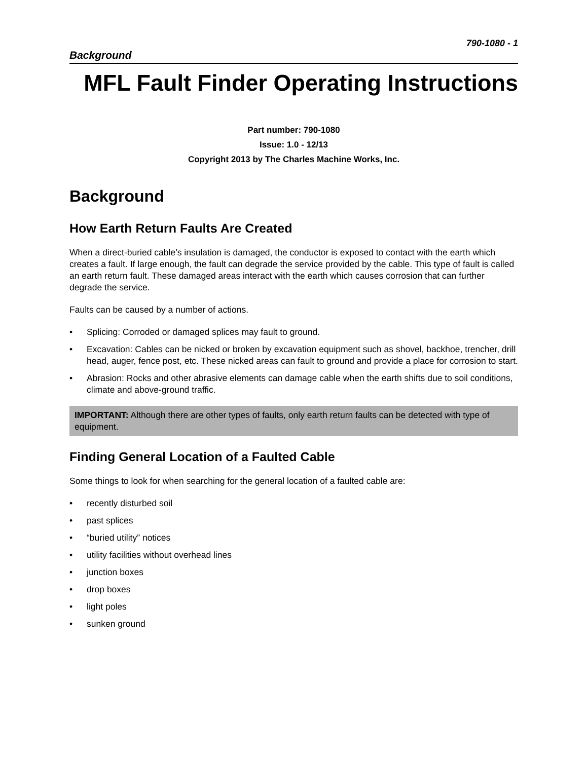790-1080 - 1
Background
MFL Fault Finder Operating Instructions
Part number: 790-1080
Issue: 1.0 - 12/13
Copyright 2013 by The Charles Machine Works, Inc.
Background
How Earth Return Faults Are Created
When a direct-buried cable’s insulation is damaged, the conductor is exposed to contact with the earth which creates a fault. If large enough, the fault can degrade the service provided by the cable. This type of fault is called an earth return fault. These damaged areas interact with the earth which causes corrosion that can further degrade the service.
Faults can be caused by a number of actions.
• Splicing: Corroded or damaged splices may fault to ground.
• Excavation: Cables can be nicked or broken by excavation equipment such as shovel, backhoe, trencher, drill head, auger, fence post, etc. These nicked areas can fault to ground and provide a place for corrosion to start.
• Abrasion: Rocks and other abrasive elements can damage cable when the earth shifts due to soil conditions, climate and above-ground traffic.
IMPORTANT: Although there are other types of faults, only earth return faults can be detected with type of equipment.
Finding General Location of a Faulted Cable
Some things to look for when searching for the general location of a faulted cable are:
• recently disturbed soil
• past splices
• “buried utility” notices
• utility facilities without overhead lines
• junction boxes
• drop boxes
• light poles
• sunken ground